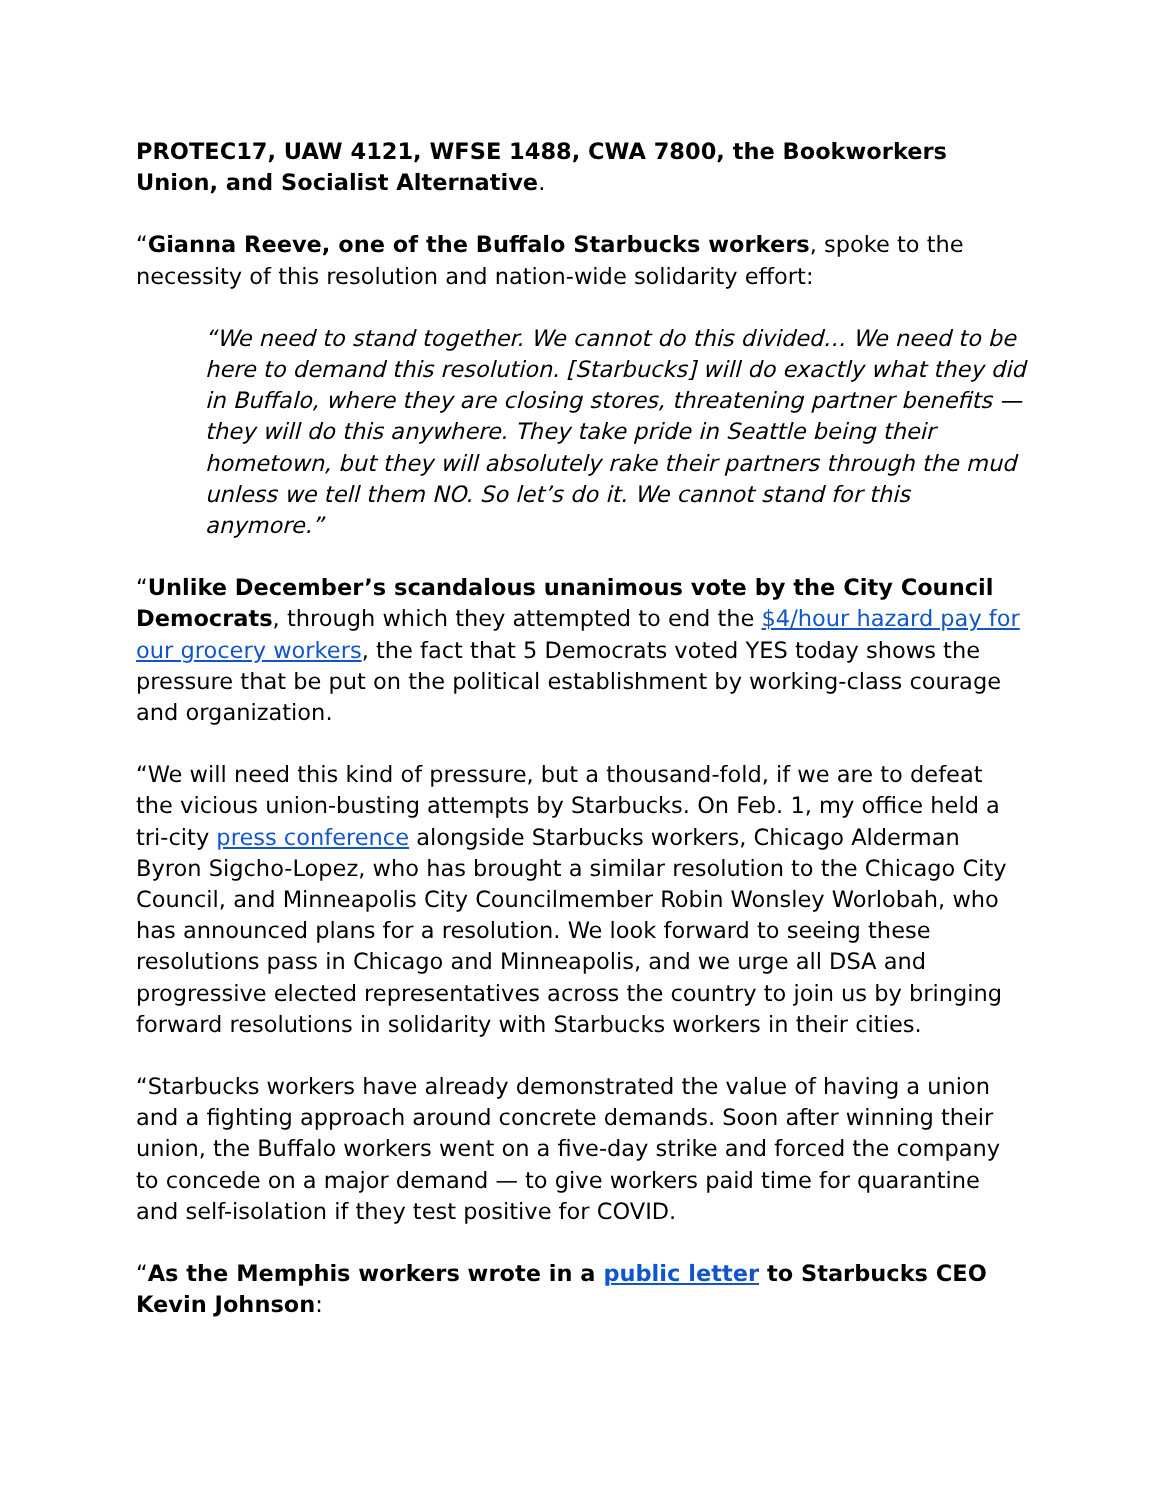PROTEC17, UAW 4121, WFSE 1488, CWA 7800, the Bookworkers Union, and Socialist Alternative.
“Gianna Reeve, one of the Buffalo Starbucks workers, spoke to the necessity of this resolution and nation-wide solidarity effort:
“We need to stand together. We cannot do this divided… We need to be here to demand this resolution. [Starbucks] will do exactly what they did in Buffalo, where they are closing stores, threatening partner benefits — they will do this anywhere. They take pride in Seattle being their hometown, but they will absolutely rake their partners through the mud unless we tell them NO. So let’s do it. We cannot stand for this anymore.”
“Unlike December’s scandalous unanimous vote by the City Council Democrats, through which they attempted to end the $4/hour hazard pay for our grocery workers, the fact that 5 Democrats voted YES today shows the pressure that be put on the political establishment by working-class courage and organization.
“We will need this kind of pressure, but a thousand-fold, if we are to defeat the vicious union-busting attempts by Starbucks. On Feb. 1, my office held a tri-city press conference alongside Starbucks workers, Chicago Alderman Byron Sigcho-Lopez, who has brought a similar resolution to the Chicago City Council, and Minneapolis City Councilmember Robin Wonsley Worlobah, who has announced plans for a resolution. We look forward to seeing these resolutions pass in Chicago and Minneapolis, and we urge all DSA and progressive elected representatives across the country to join us by bringing forward resolutions in solidarity with Starbucks workers in their cities.
“Starbucks workers have already demonstrated the value of having a union and a fighting approach around concrete demands. Soon after winning their union, the Buffalo workers went on a five-day strike and forced the company to concede on a major demand — to give workers paid time for quarantine and self-isolation if they test positive for COVID.
“As the Memphis workers wrote in a public letter to Starbucks CEO Kevin Johnson: